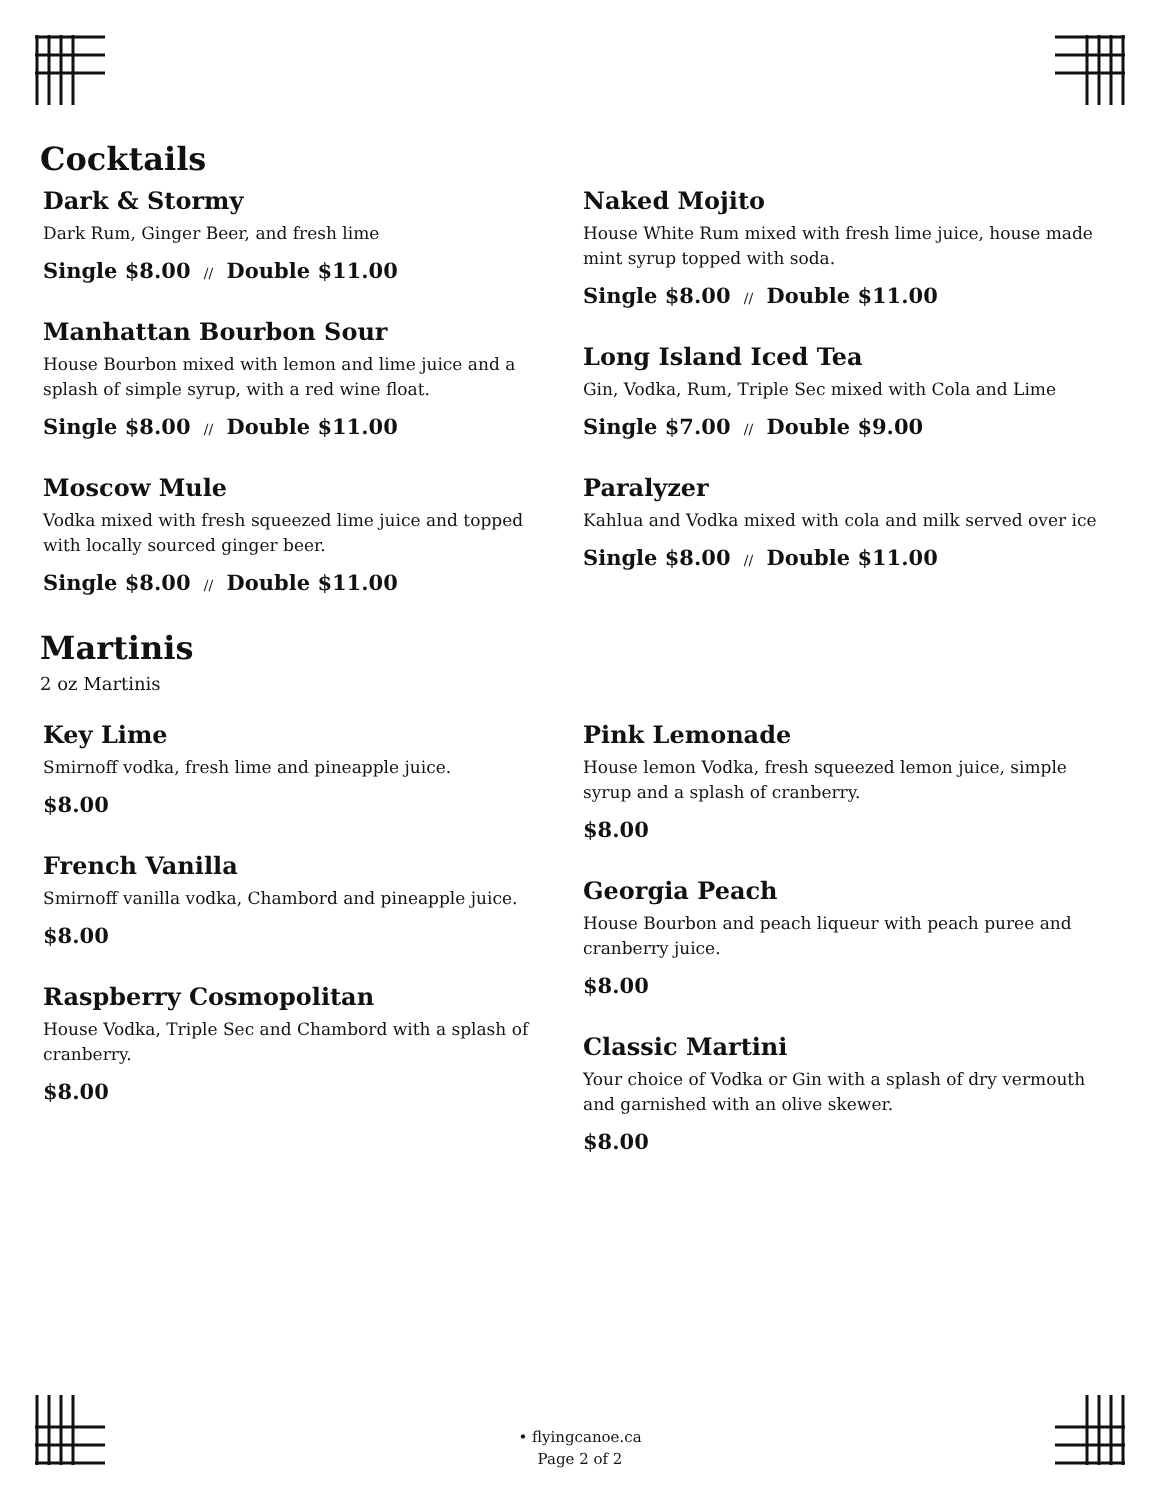Cocktails
Dark & Stormy
Dark Rum, Ginger Beer, and fresh lime
Single $8.00 // Double $11.00
Manhattan Bourbon Sour
House Bourbon mixed with lemon and lime juice and a splash of simple syrup, with a red wine float.
Single $8.00 // Double $11.00
Moscow Mule
Vodka mixed with fresh squeezed lime juice and topped with locally sourced ginger beer.
Single $8.00 // Double $11.00
Naked Mojito
House White Rum mixed with fresh lime juice, house made mint syrup topped with soda.
Single $8.00 // Double $11.00
Long Island Iced Tea
Gin, Vodka, Rum, Triple Sec mixed with Cola and Lime
Single $7.00 // Double $9.00
Paralyzer
Kahlua and Vodka mixed with cola and milk served over ice
Single $8.00 // Double $11.00
Martinis
2 oz Martinis
Key Lime
Smirnoff vodka, fresh lime and pineapple juice.
$8.00
French Vanilla
Smirnoff vanilla vodka, Chambord and pineapple juice.
$8.00
Raspberry Cosmopolitan
House Vodka, Triple Sec and Chambord with a splash of cranberry.
$8.00
Pink Lemonade
House lemon Vodka, fresh squeezed lemon juice, simple syrup and a splash of cranberry.
$8.00
Georgia Peach
House Bourbon and peach liqueur with peach puree and cranberry juice.
$8.00
Classic Martini
Your choice of Vodka or Gin with a splash of dry vermouth and garnished with an olive skewer.
$8.00
• flyingcanoe.ca
Page 2 of 2